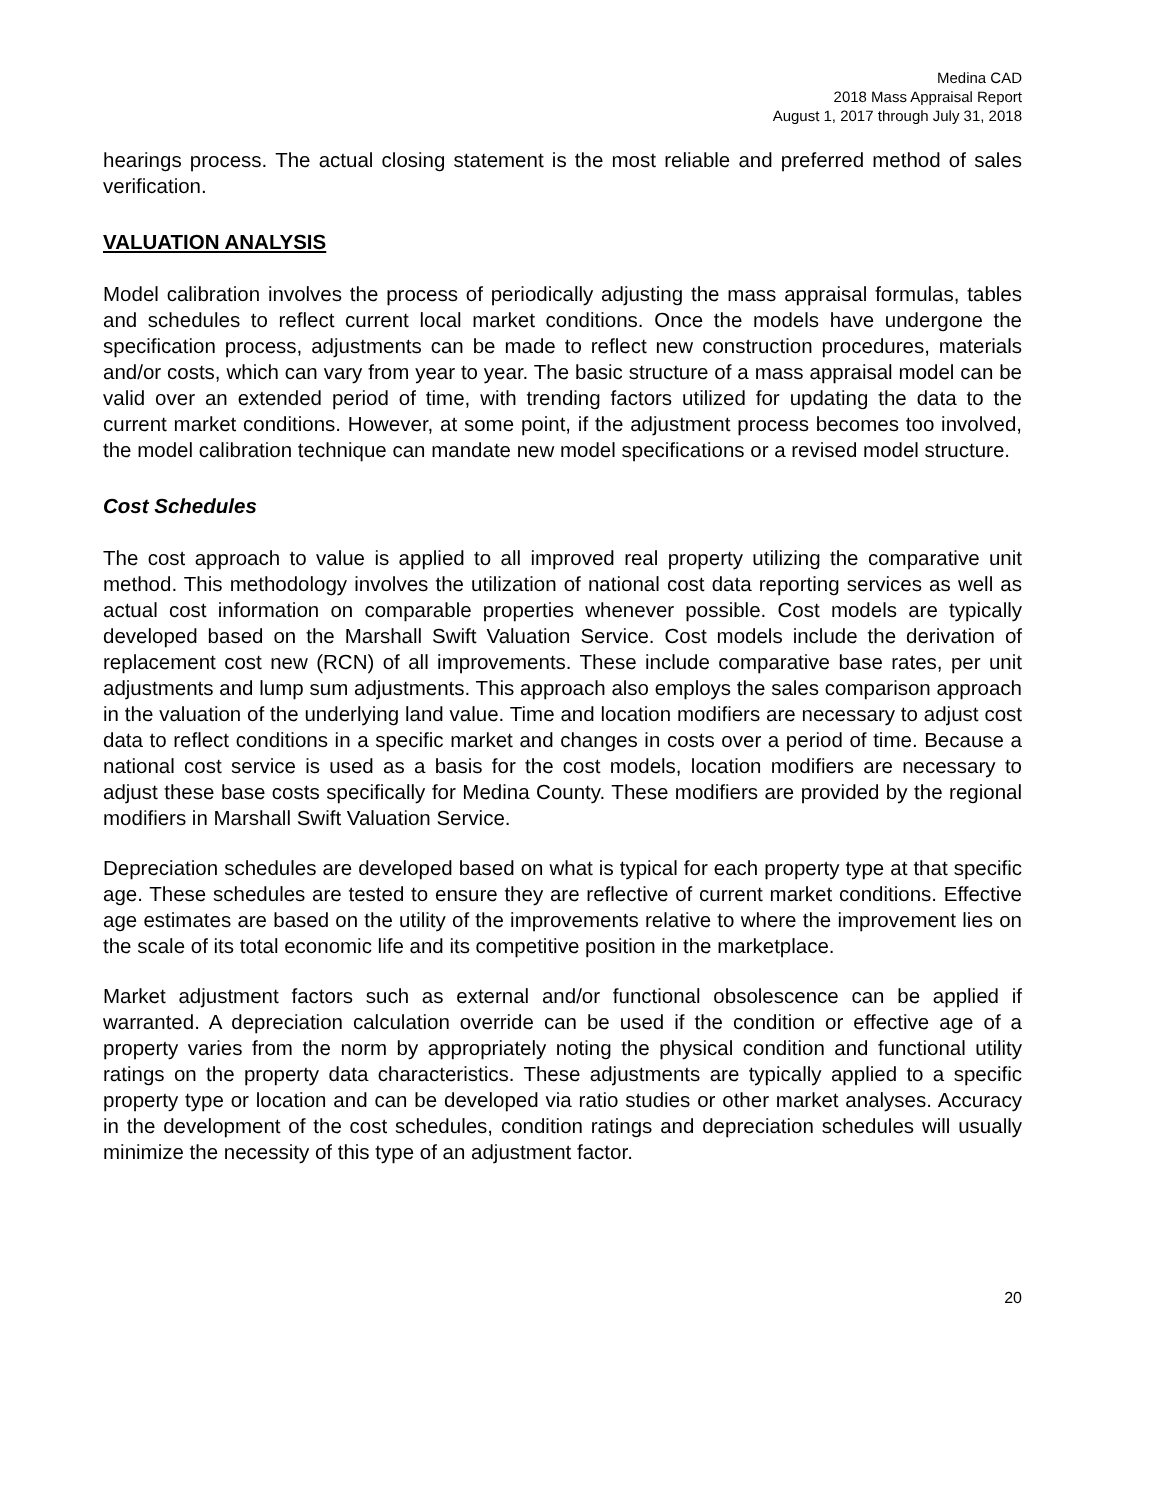Medina CAD
2018 Mass Appraisal Report
August 1, 2017 through July 31, 2018
hearings process. The actual closing statement is the most reliable and preferred method of sales verification.
VALUATION ANALYSIS
Model calibration involves the process of periodically adjusting the mass appraisal formulas, tables and schedules to reflect current local market conditions. Once the models have undergone the specification process, adjustments can be made to reflect new construction procedures, materials and/or costs, which can vary from year to year. The basic structure of a mass appraisal model can be valid over an extended period of time, with trending factors utilized for updating the data to the current market conditions. However, at some point, if the adjustment process becomes too involved, the model calibration technique can mandate new model specifications or a revised model structure.
Cost Schedules
The cost approach to value is applied to all improved real property utilizing the comparative unit method. This methodology involves the utilization of national cost data reporting services as well as actual cost information on comparable properties whenever possible. Cost models are typically developed based on the Marshall Swift Valuation Service. Cost models include the derivation of replacement cost new (RCN) of all improvements. These include comparative base rates, per unit adjustments and lump sum adjustments. This approach also employs the sales comparison approach in the valuation of the underlying land value. Time and location modifiers are necessary to adjust cost data to reflect conditions in a specific market and changes in costs over a period of time. Because a national cost service is used as a basis for the cost models, location modifiers are necessary to adjust these base costs specifically for Medina County. These modifiers are provided by the regional modifiers in Marshall Swift Valuation Service.
Depreciation schedules are developed based on what is typical for each property type at that specific age. These schedules are tested to ensure they are reflective of current market conditions. Effective age estimates are based on the utility of the improvements relative to where the improvement lies on the scale of its total economic life and its competitive position in the marketplace.
Market adjustment factors such as external and/or functional obsolescence can be applied if warranted. A depreciation calculation override can be used if the condition or effective age of a property varies from the norm by appropriately noting the physical condition and functional utility ratings on the property data characteristics. These adjustments are typically applied to a specific property type or location and can be developed via ratio studies or other market analyses. Accuracy in the development of the cost schedules, condition ratings and depreciation schedules will usually minimize the necessity of this type of an adjustment factor.
20